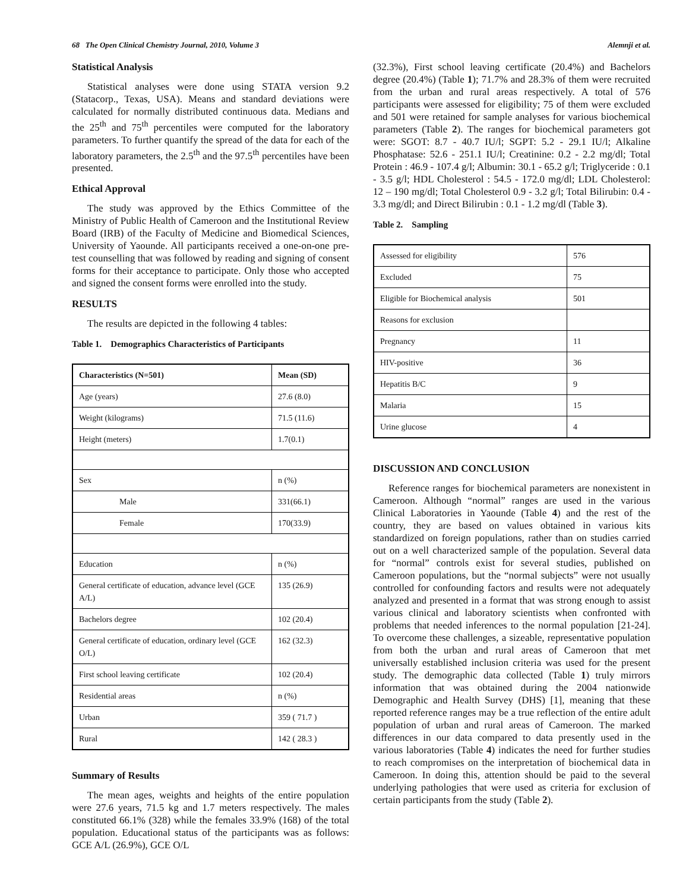68 The Open Clinical Chemistry Journal, 2010, Volume 3 Alemnji et al.
Statistical Analysis
Statistical analyses were done using STATA version 9.2 (Statacorp., Texas, USA). Means and standard deviations were calculated for normally distributed continuous data. Medians and the 25<sup>th</sup> and 75<sup>th</sup> percentiles were computed for the laboratory parameters. To further quantify the spread of the data for each of the laboratory parameters, the 2.5<sup>th</sup> and the 97.5<sup>th</sup> percentiles have been presented.
Ethical Approval
The study was approved by the Ethics Committee of the Ministry of Public Health of Cameroon and the Institutional Review Board (IRB) of the Faculty of Medicine and Biomedical Sciences, University of Yaounde. All participants received a one-on-one pre-test counselling that was followed by reading and signing of consent forms for their acceptance to participate. Only those who accepted and signed the consent forms were enrolled into the study.
RESULTS
The results are depicted in the following 4 tables:
Table 1. Demographics Characteristics of Participants
| Characteristics (N=501) | Mean (SD) |
| --- | --- |
| Age (years) | 27.6 (8.0) |
| Weight (kilograms) | 71.5 (11.6) |
| Height (meters) | 1.7(0.1) |
| Sex | n (%) |
| Male | 331(66.1) |
| Female | 170(33.9) |
| Education | n (%) |
| General certificate of education, advance level (GCE A/L) | 135 (26.9) |
| Bachelors degree | 102 (20.4) |
| General certificate of education, ordinary level (GCE O/L) | 162 (32.3) |
| First school leaving certificate | 102 (20.4) |
| Residential areas | n (%) |
| Urban | 359 ( 71.7 ) |
| Rural | 142 ( 28.3 ) |
Summary of Results
The mean ages, weights and heights of the entire population were 27.6 years, 71.5 kg and 1.7 meters respectively. The males constituted 66.1% (328) while the females 33.9% (168) of the total population. Educational status of the participants was as follows: GCE A/L (26.9%), GCE O/L
(32.3%), First school leaving certificate (20.4%) and Bachelors degree (20.4%) (Table 1); 71.7% and 28.3% of them were recruited from the urban and rural areas respectively. A total of 576 participants were assessed for eligibility; 75 of them were excluded and 501 were retained for sample analyses for various biochemical parameters (Table 2). The ranges for biochemical parameters got were: SGOT: 8.7 - 40.7 IU/l; SGPT: 5.2 - 29.1 IU/l; Alkaline Phosphatase: 52.6 - 251.1 IU/l; Creatinine: 0.2 - 2.2 mg/dl; Total Protein : 46.9 - 107.4 g/l; Albumin: 30.1 - 65.2 g/l; Triglyceride : 0.1 - 3.5 g/l; HDL Cholesterol : 54.5 - 172.0 mg/dl; LDL Cholesterol: 12 – 190 mg/dl; Total Cholesterol 0.9 - 3.2 g/l; Total Bilirubin: 0.4 - 3.3 mg/dl; and Direct Bilirubin : 0.1 - 1.2 mg/dl (Table 3).
Table 2. Sampling
| Assessed for eligibility | 576 |
| Excluded | 75 |
| Eligible for Biochemical analysis | 501 |
| Reasons for exclusion | |
| Pregnancy | 11 |
| HIV-positive | 36 |
| Hepatitis B/C | 9 |
| Malaria | 15 |
| Urine glucose | 4 |
DISCUSSION AND CONCLUSION
Reference ranges for biochemical parameters are nonexistent in Cameroon. Although “normal” ranges are used in the various Clinical Laboratories in Yaounde (Table 4) and the rest of the country, they are based on values obtained in various kits standardized on foreign populations, rather than on studies carried out on a well characterized sample of the population. Several data for “normal” controls exist for several studies, published on Cameroon populations, but the “normal subjects” were not usually controlled for confounding factors and results were not adequately analyzed and presented in a format that was strong enough to assist various clinical and laboratory scientists when confronted with problems that needed inferences to the normal population [21-24]. To overcome these challenges, a sizeable, representative population from both the urban and rural areas of Cameroon that met universally established inclusion criteria was used for the present study. The demographic data collected (Table 1) truly mirrors information that was obtained during the 2004 nationwide Demographic and Health Survey (DHS) [1], meaning that these reported reference ranges may be a true reflection of the entire adult population of urban and rural areas of Cameroon. The marked differences in our data compared to data presently used in the various laboratories (Table 4) indicates the need for further studies to reach compromises on the interpretation of biochemical data in Cameroon. In doing this, attention should be paid to the several underlying pathologies that were used as criteria for exclusion of certain participants from the study (Table 2).